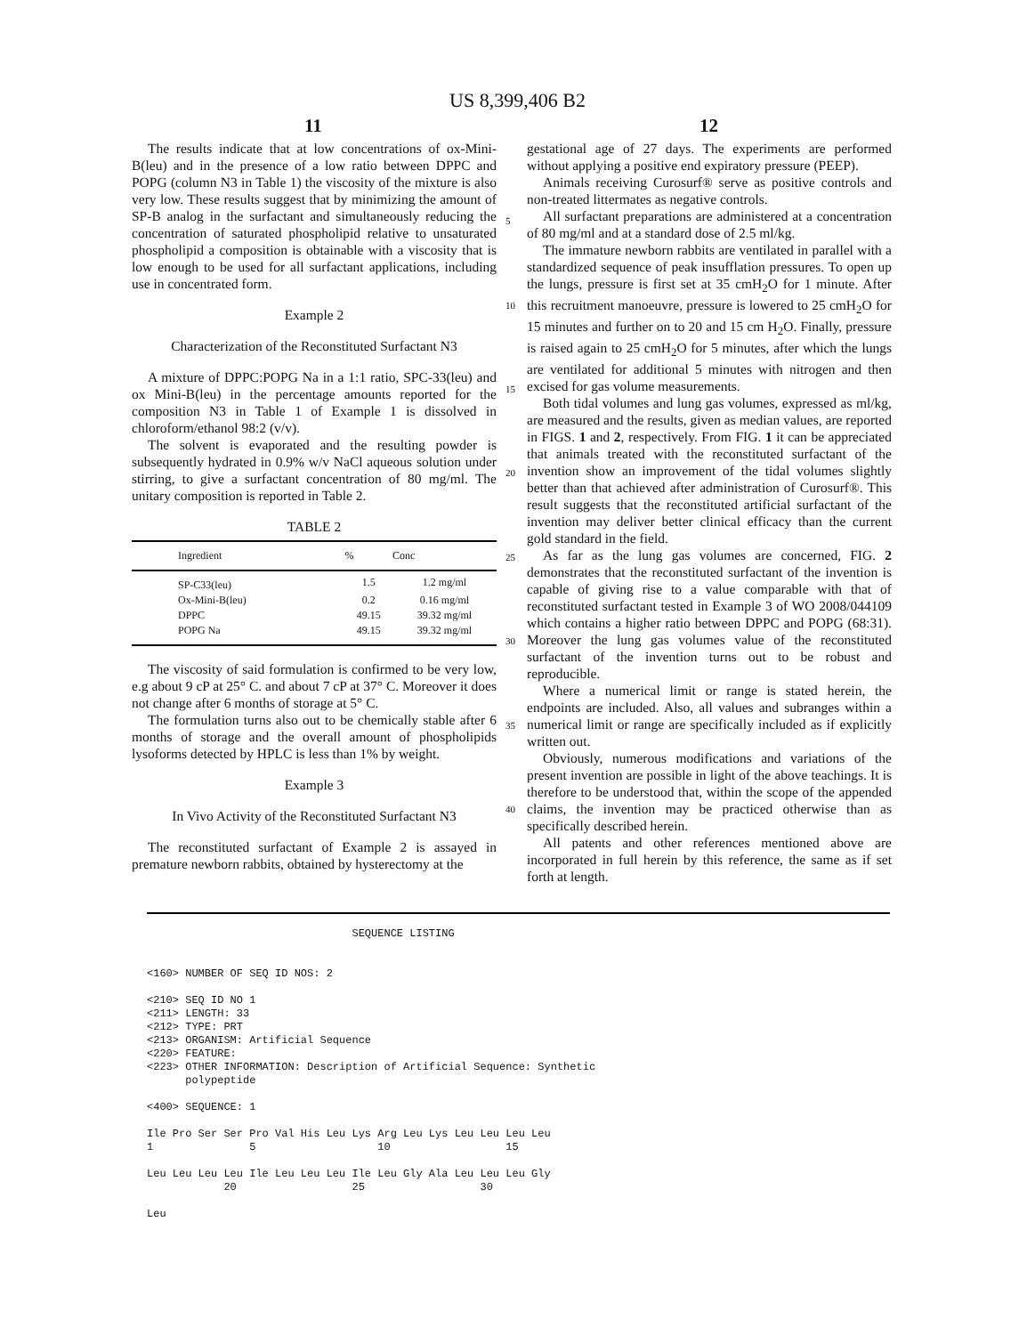US 8,399,406 B2
11 12
The results indicate that at low concentrations of ox-Mini-B(leu) and in the presence of a low ratio between DPPC and POPG (column N3 in Table 1) the viscosity of the mixture is also very low. These results suggest that by minimizing the amount of SP-B analog in the surfactant and simultaneously reducing the concentration of saturated phospholipid relative to unsaturated phospholipid a composition is obtainable with a viscosity that is low enough to be used for all surfactant applications, including use in concentrated form.
Example 2
Characterization of the Reconstituted Surfactant N3
A mixture of DPPC:POPG Na in a 1:1 ratio, SPC-33(leu) and ox Mini-B(leu) in the percentage amounts reported for the composition N3 in Table 1 of Example 1 is dissolved in chloroform/ethanol 98:2 (v/v).
The solvent is evaporated and the resulting powder is subsequently hydrated in 0.9% w/v NaCl aqueous solution under stirring, to give a surfactant concentration of 80 mg/ml. The unitary composition is reported in Table 2.
TABLE 2
| Ingredient | % | Conc |
| --- | --- | --- |
| SP-C33(leu) | 1.5 | 1.2 mg/ml |
| Ox-Mini-B(leu) | 0.2 | 0.16 mg/ml |
| DPPC | 49.15 | 39.32 mg/ml |
| POPG Na | 49.15 | 39.32 mg/ml |
The viscosity of said formulation is confirmed to be very low, e.g about 9 cP at 25° C. and about 7 cP at 37° C. Moreover it does not change after 6 months of storage at 5° C.
The formulation turns also out to be chemically stable after 6 months of storage and the overall amount of phospholipids lysoforms detected by HPLC is less than 1% by weight.
Example 3
In Vivo Activity of the Reconstituted Surfactant N3
The reconstituted surfactant of Example 2 is assayed in premature newborn rabbits, obtained by hysterectomy at the
5
10
15
20
25
30
35
40
gestational age of 27 days. The experiments are performed without applying a positive end expiratory pressure (PEEP).
Animals receiving Curosurf® serve as positive controls and non-treated littermates as negative controls.
All surfactant preparations are administered at a concentration of 80 mg/ml and at a standard dose of 2.5 ml/kg.
The immature newborn rabbits are ventilated in parallel with a standardized sequence of peak insufflation pressures. To open up the lungs, pressure is first set at 35 cmH<sub>2</sub>O for 1 minute. After this recruitment manoeuvre, pressure is lowered to 25 cmH<sub>2</sub>O for 15 minutes and further on to 20 and 15 cm H<sub>2</sub>O. Finally, pressure is raised again to 25 cmH<sub>2</sub>O for 5 minutes, after which the lungs are ventilated for additional 5 minutes with nitrogen and then excised for gas volume measurements.
Both tidal volumes and lung gas volumes, expressed as ml/kg, are measured and the results, given as median values, are reported in FIGS. 1 and 2, respectively. From FIG. 1 it can be appreciated that animals treated with the reconstituted surfactant of the invention show an improvement of the tidal volumes slightly better than that achieved after administration of Curosurf®. This result suggests that the reconstituted artificial surfactant of the invention may deliver better clinical efficacy than the current gold standard in the field.
As far as the lung gas volumes are concerned, FIG. 2 demonstrates that the reconstituted surfactant of the invention is capable of giving rise to a value comparable with that of reconstituted surfactant tested in Example 3 of WO 2008/044109 which contains a higher ratio between DPPC and POPG (68:31). Moreover the lung gas volumes value of the reconstituted surfactant of the invention turns out to be robust and reproducible.
Where a numerical limit or range is stated herein, the endpoints are included. Also, all values and subranges within a numerical limit or range are specifically included as if explicitly written out.
Obviously, numerous modifications and variations of the present invention are possible in light of the above teachings. It is therefore to be understood that, within the scope of the appended claims, the invention may be practiced otherwise than as specifically described herein.
All patents and other references mentioned above are incorporated in full herein by this reference, the same as if set forth at length.
SEQUENCE LISTING <160> NUMBER OF SEQ ID NOS: 2 <210> SEQ ID NO 1 <211> LENGTH: 33 <212> TYPE: PRT <213> ORGANISM: Artificial Sequence <220> FEATURE: <223> OTHER INFORMATION: Description of Artificial Sequence: Synthetic polypeptide <400> SEQUENCE: 1 Ile Pro Ser Ser Pro Val His Leu Lys Arg Leu Lys Leu Leu Leu Leu 1 5 10 15 Leu Leu Leu Leu Ile Leu Leu Leu Ile Leu Gly Ala Leu Leu Leu Gly 20 25 30 Leu